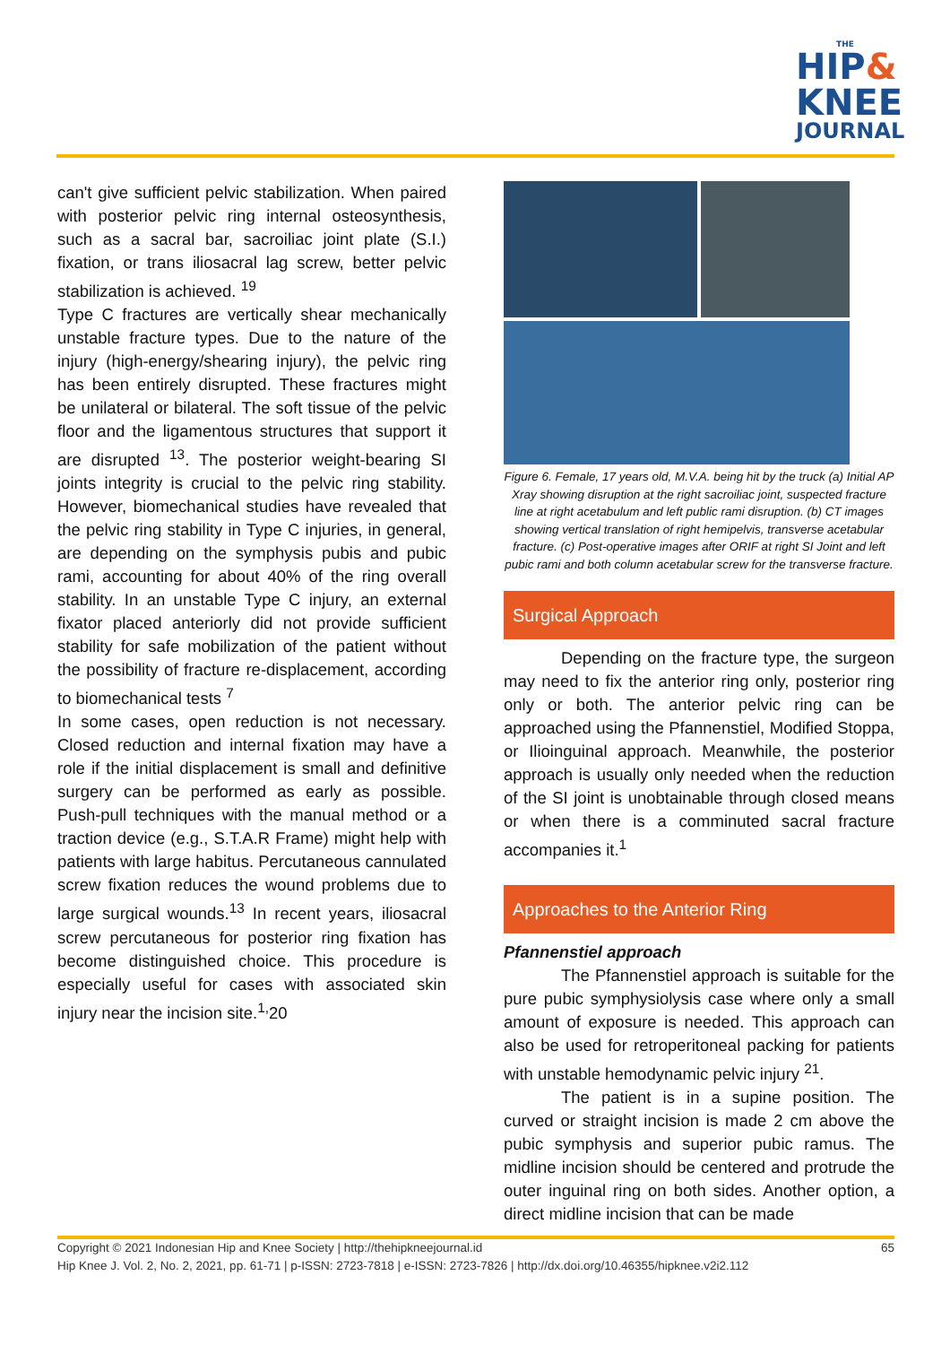THE
HIP&
KNEE
JOURNAL
can't give sufficient pelvic stabilization. When paired with posterior pelvic ring internal osteosynthesis, such as a sacral bar, sacroiliac joint plate (S.I.) fixation, or trans iliosacral lag screw, better pelvic stabilization is achieved. <sup>19</sup>
Type C fractures are vertically shear mechanically unstable fracture types. Due to the nature of the injury (high-energy/shearing injury), the pelvic ring has been entirely disrupted. These fractures might be unilateral or bilateral. The soft tissue of the pelvic floor and the ligamentous structures that support it are disrupted <sup>13</sup>. The posterior weight-bearing SI joints integrity is crucial to the pelvic ring stability. However, biomechanical studies have revealed that the pelvic ring stability in Type C injuries, in general, are depending on the symphysis pubis and pubic rami, accounting for about 40% of the ring overall stability. In an unstable Type C injury, an external fixator placed anteriorly did not provide sufficient stability for safe mobilization of the patient without the possibility of fracture re-displacement, according to biomechanical tests <sup>7</sup>
In some cases, open reduction is not necessary. Closed reduction and internal fixation may have a role if the initial displacement is small and definitive surgery can be performed as early as possible. Push-pull techniques with the manual method or a traction device (e.g., S.T.A.R Frame) might help with patients with large habitus. Percutaneous cannulated screw fixation reduces the wound problems due to large surgical wounds.<sup>13</sup> In recent years, iliosacral screw percutaneous for posterior ring fixation has become distinguished choice. This procedure is especially useful for cases with associated skin injury near the incision site.<sup>1,</sup>20
Figure 6. Female, 17 years old, M.V.A. being hit by the truck (a) Initial AP Xray showing disruption at the right sacroiliac joint, suspected fracture line at right acetabulum and left public rami disruption. (b) CT images showing vertical translation of right hemipelvis, transverse acetabular fracture. (c) Post-operative images after ORIF at right SI Joint and left pubic rami and both column acetabular screw for the transverse fracture.
Surgical Approach
Depending on the fracture type, the surgeon may need to fix the anterior ring only, posterior ring only or both. The anterior pelvic ring can be approached using the Pfannenstiel, Modified Stoppa, or Ilioinguinal approach. Meanwhile, the posterior approach is usually only needed when the reduction of the SI joint is unobtainable through closed means or when there is a comminuted sacral fracture accompanies it.<sup>1</sup>
Approaches to the Anterior Ring
Pfannenstiel approach
The Pfannenstiel approach is suitable for the pure pubic symphysiolysis case where only a small amount of exposure is needed. This approach can also be used for retroperitoneal packing for patients with unstable hemodynamic pelvic injury <sup>21</sup>.
The patient is in a supine position. The curved or straight incision is made 2 cm above the pubic symphysis and superior pubic ramus. The midline incision should be centered and protrude the outer inguinal ring on both sides. Another option, a direct midline incision that can be made
Copyright © 2021 Indonesian Hip and Knee Society | http://thehipkneejournal.id 65
Hip Knee J. Vol. 2, No. 2, 2021, pp. 61-71 | p-ISSN: 2723-7818 | e-ISSN: 2723-7826 | http://dx.doi.org/10.46355/hipknee.v2i2.112